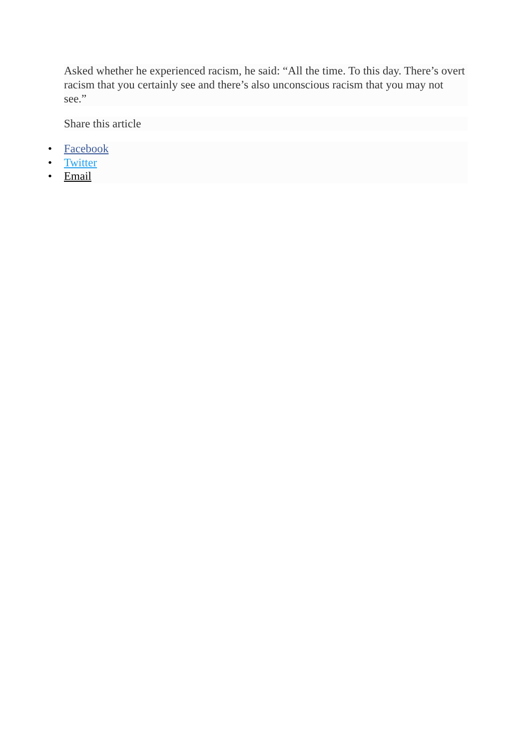Asked whether he experienced racism, he said: “All the time. To this day. There’s overt racism that you certainly see and there’s also unconscious racism that you may not see.”
Share this article
• Facebook
• Twitter
• Email